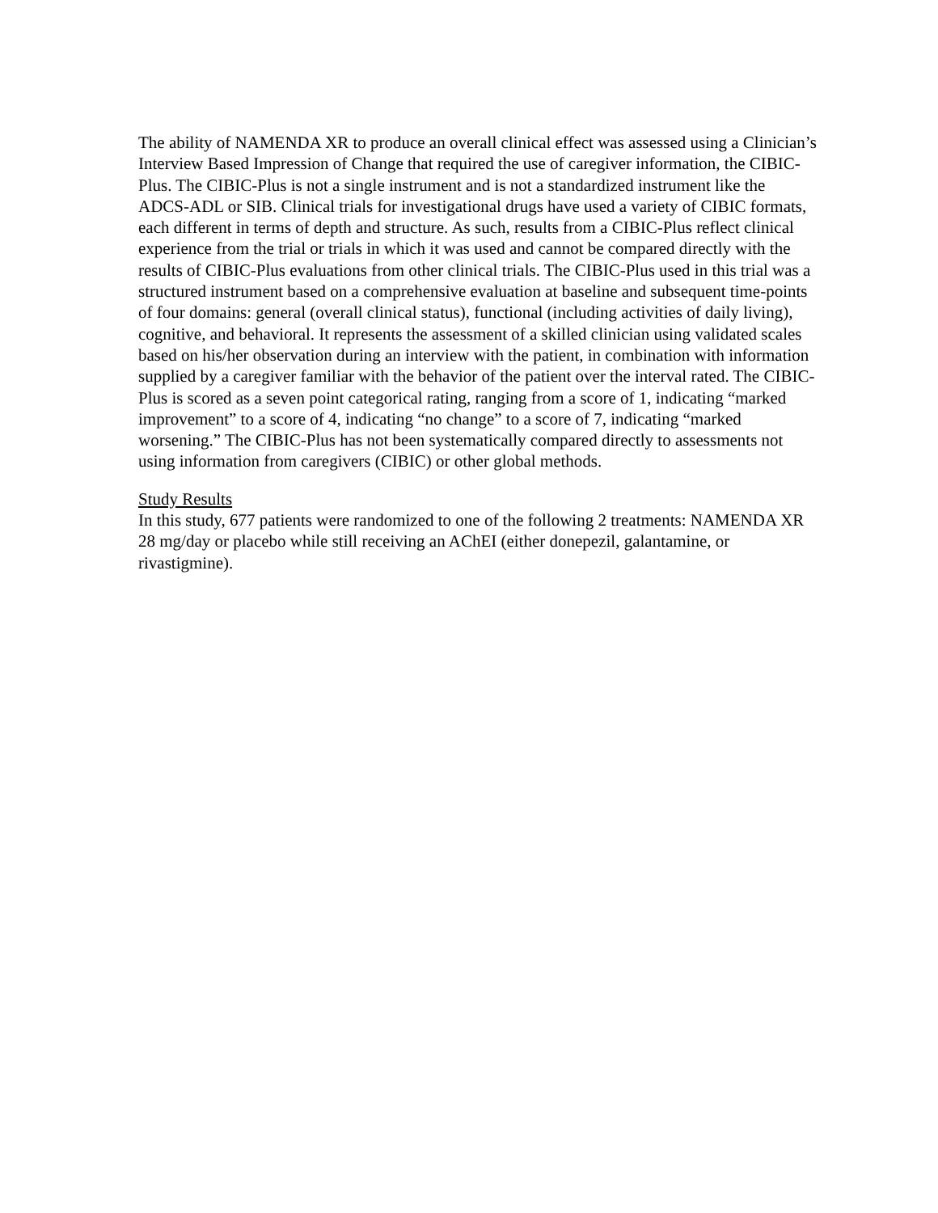The ability of NAMENDA XR to produce an overall clinical effect was assessed using a Clinician’s Interview Based Impression of Change that required the use of caregiver information, the CIBIC-Plus. The CIBIC-Plus is not a single instrument and is not a standardized instrument like the ADCS-ADL or SIB. Clinical trials for investigational drugs have used a variety of CIBIC formats, each different in terms of depth and structure. As such, results from a CIBIC-Plus reflect clinical experience from the trial or trials in which it was used and cannot be compared directly with the results of CIBIC-Plus evaluations from other clinical trials. The CIBIC-Plus used in this trial was a structured instrument based on a comprehensive evaluation at baseline and subsequent time-points of four domains: general (overall clinical status), functional (including activities of daily living), cognitive, and behavioral. It represents the assessment of a skilled clinician using validated scales based on his/her observation during an interview with the patient, in combination with information supplied by a caregiver familiar with the behavior of the patient over the interval rated. The CIBIC-Plus is scored as a seven point categorical rating, ranging from a score of 1, indicating “marked improvement” to a score of 4, indicating “no change” to a score of 7, indicating “marked worsening.” The CIBIC-Plus has not been systematically compared directly to assessments not using information from caregivers (CIBIC) or other global methods.
Study Results
In this study, 677 patients were randomized to one of the following 2 treatments: NAMENDA XR 28 mg/day or placebo while still receiving an AChEI (either donepezil, galantamine, or rivastigmine).